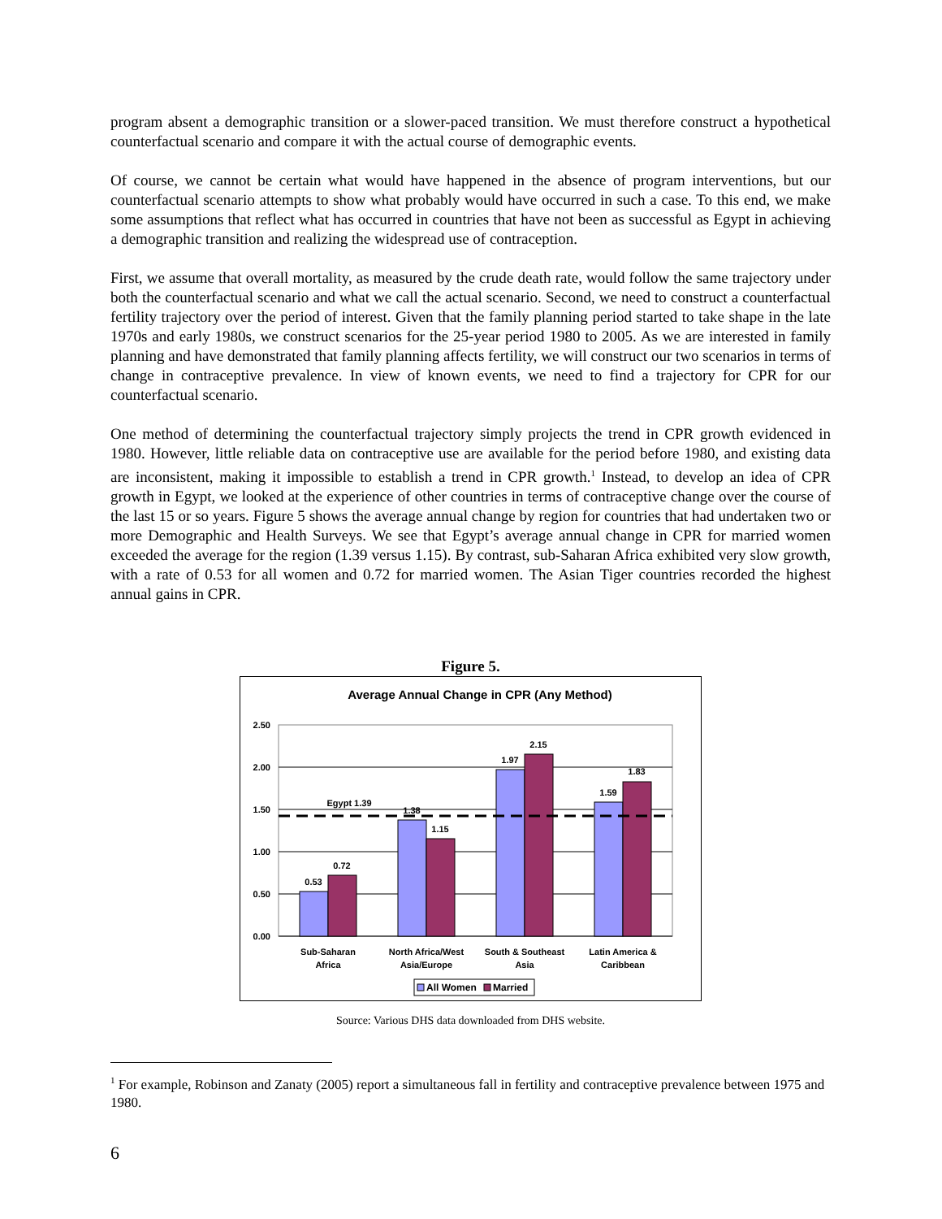program absent a demographic transition or a slower-paced transition. We must therefore construct a hypothetical counterfactual scenario and compare it with the actual course of demographic events.
Of course, we cannot be certain what would have happened in the absence of program interventions, but our counterfactual scenario attempts to show what probably would have occurred in such a case. To this end, we make some assumptions that reflect what has occurred in countries that have not been as successful as Egypt in achieving a demographic transition and realizing the widespread use of contraception.
First, we assume that overall mortality, as measured by the crude death rate, would follow the same trajectory under both the counterfactual scenario and what we call the actual scenario. Second, we need to construct a counterfactual fertility trajectory over the period of interest. Given that the family planning period started to take shape in the late 1970s and early 1980s, we construct scenarios for the 25-year period 1980 to 2005. As we are interested in family planning and have demonstrated that family planning affects fertility, we will construct our two scenarios in terms of change in contraceptive prevalence. In view of known events, we need to find a trajectory for CPR for our counterfactual scenario.
One method of determining the counterfactual trajectory simply projects the trend in CPR growth evidenced in 1980. However, little reliable data on contraceptive use are available for the period before 1980, and existing data are inconsistent, making it impossible to establish a trend in CPR growth.<sup>1</sup> Instead, to develop an idea of CPR growth in Egypt, we looked at the experience of other countries in terms of contraceptive change over the course of the last 15 or so years. Figure 5 shows the average annual change by region for countries that had undertaken two or more Demographic and Health Surveys. We see that Egypt’s average annual change in CPR for married women exceeded the average for the region (1.39 versus 1.15). By contrast, sub-Saharan Africa exhibited very slow growth, with a rate of 0.53 for all women and 0.72 for married women. The Asian Tiger countries recorded the highest annual gains in CPR.
Figure 5.
Average Annual Change in CPR (Any Method)
2.50
2.00
1.50
1.00
0.50
0.00
0.53
0.72
1.38
1.15
1.97
2.15
1.59
1.83
Egypt 1.39
Sub-Saharan
Africa
North Africa/West
Asia/Europe
South & Southeast
Asia
Latin America &
Caribbean
All Women
Married
Source: Various DHS data downloaded from DHS website.
<sup>1</sup> For example, Robinson and Zanaty (2005) report a simultaneous fall in fertility and contraceptive prevalence between 1975 and 1980.
6